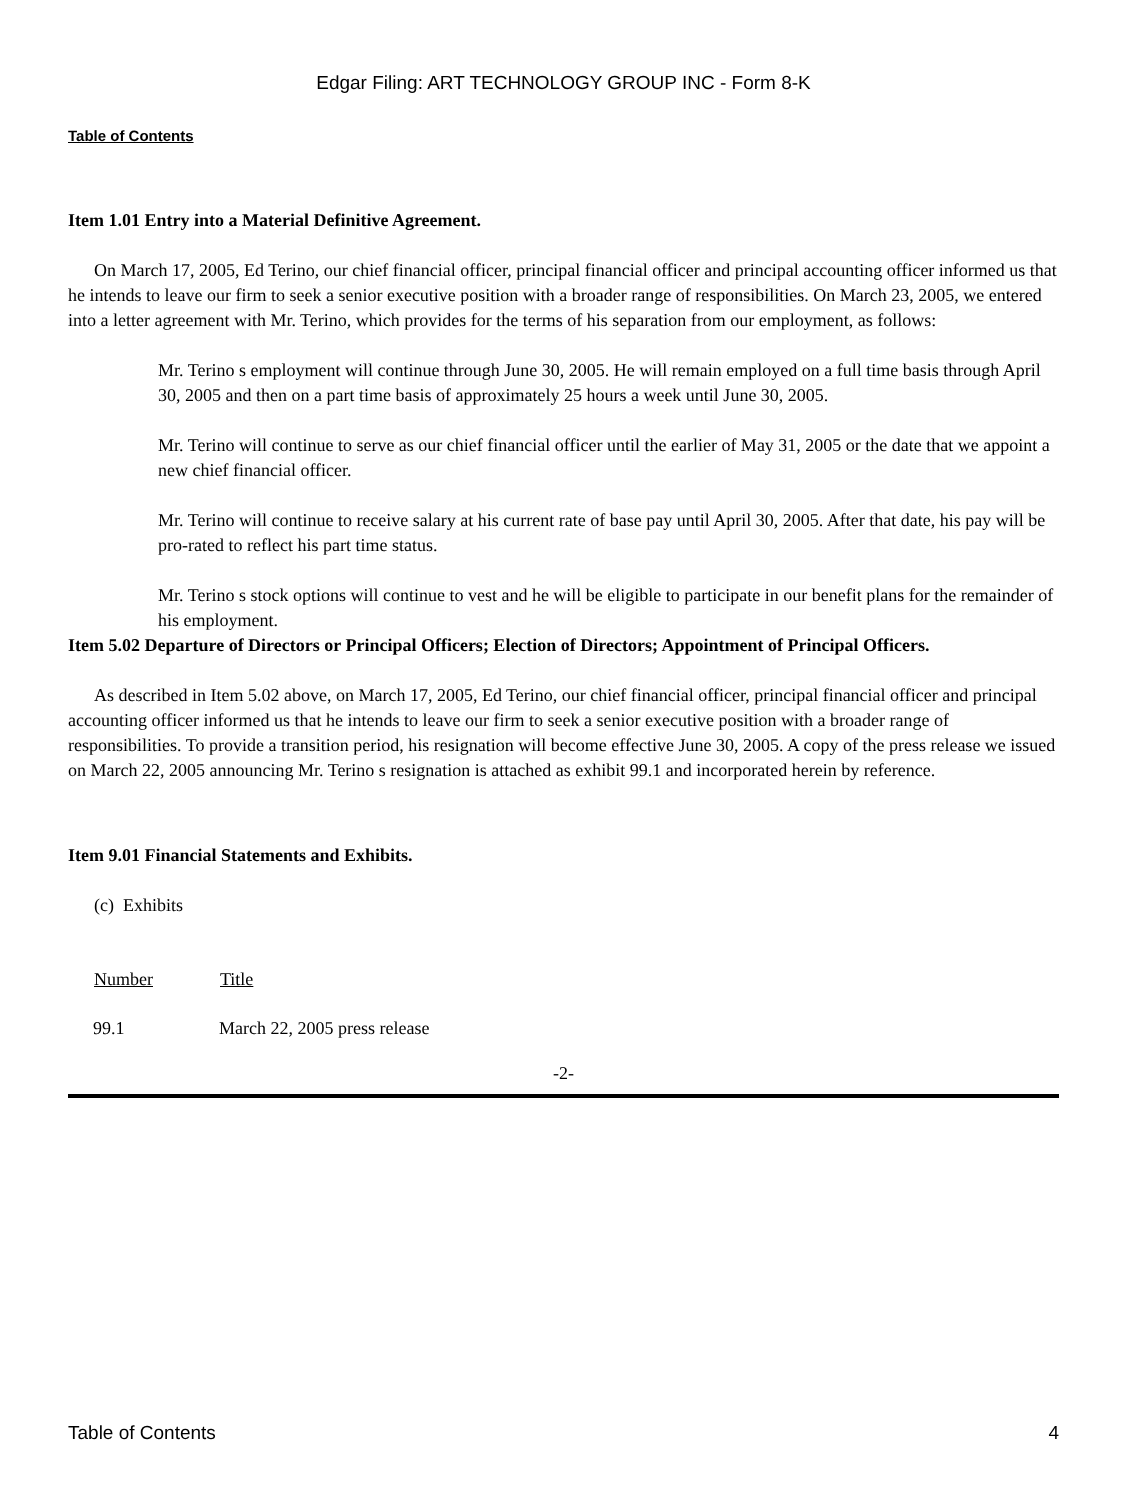Edgar Filing: ART TECHNOLOGY GROUP INC - Form 8-K
Table of Contents
Item 1.01 Entry into a Material Definitive Agreement.
On March 17, 2005, Ed Terino, our chief financial officer, principal financial officer and principal accounting officer informed us that he intends to leave our firm to seek a senior executive position with a broader range of responsibilities. On March 23, 2005, we entered into a letter agreement with Mr. Terino, which provides for the terms of his separation from our employment, as follows:
Mr. Terino s employment will continue through June 30, 2005. He will remain employed on a full time basis through April 30, 2005 and then on a part time basis of approximately 25 hours a week until June 30, 2005.
Mr. Terino will continue to serve as our chief financial officer until the earlier of May 31, 2005 or the date that we appoint a new chief financial officer.
Mr. Terino will continue to receive salary at his current rate of base pay until April 30, 2005. After that date, his pay will be pro-rated to reflect his part time status.
Mr. Terino s stock options will continue to vest and he will be eligible to participate in our benefit plans for the remainder of his employment.
Item 5.02 Departure of Directors or Principal Officers; Election of Directors; Appointment of Principal Officers.
As described in Item 5.02 above, on March 17, 2005, Ed Terino, our chief financial officer, principal financial officer and principal accounting officer informed us that he intends to leave our firm to seek a senior executive position with a broader range of responsibilities. To provide a transition period, his resignation will become effective June 30, 2005. A copy of the press release we issued on March 22, 2005 announcing Mr. Terino s resignation is attached as exhibit 99.1 and incorporated herein by reference.
Item 9.01 Financial Statements and Exhibits.
(c) Exhibits
| Number | Title |
| --- | --- |
| 99.1 | March 22, 2005 press release |
-2-
Table of Contents 4